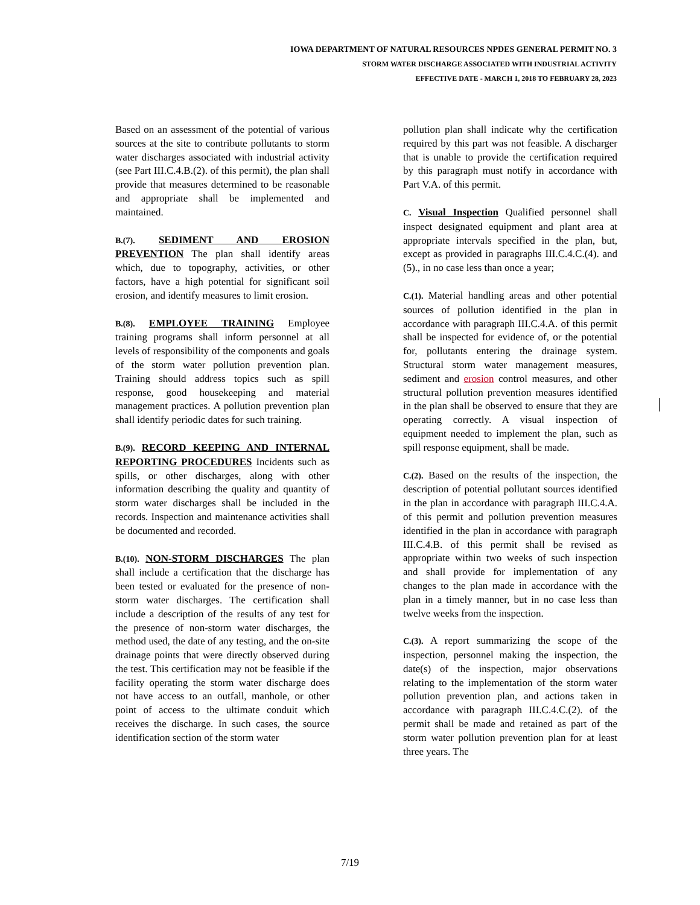IOWA DEPARTMENT OF NATURAL RESOURCES NPDES GENERAL PERMIT NO. 3
STORM WATER DISCHARGE ASSOCIATED WITH INDUSTRIAL ACTIVITY
EFFECTIVE DATE - MARCH 1, 2018 TO FEBRUARY 28, 2023
Based on an assessment of the potential of various sources at the site to contribute pollutants to storm water discharges associated with industrial activity (see Part III.C.4.B.(2). of this permit), the plan shall provide that measures determined to be reasonable and appropriate shall be implemented and maintained.
B.(7). SEDIMENT AND EROSION PREVENTION The plan shall identify areas which, due to topography, activities, or other factors, have a high potential for significant soil erosion, and identify measures to limit erosion.
B.(8). EMPLOYEE TRAINING Employee training programs shall inform personnel at all levels of responsibility of the components and goals of the storm water pollution prevention plan. Training should address topics such as spill response, good housekeeping and material management practices. A pollution prevention plan shall identify periodic dates for such training.
B.(9). RECORD KEEPING AND INTERNAL REPORTING PROCEDURES Incidents such as spills, or other discharges, along with other information describing the quality and quantity of storm water discharges shall be included in the records. Inspection and maintenance activities shall be documented and recorded.
B.(10). NON-STORM DISCHARGES The plan shall include a certification that the discharge has been tested or evaluated for the presence of non-storm water discharges. The certification shall include a description of the results of any test for the presence of non-storm water discharges, the method used, the date of any testing, and the on-site drainage points that were directly observed during the test. This certification may not be feasible if the facility operating the storm water discharge does not have access to an outfall, manhole, or other point of access to the ultimate conduit which receives the discharge. In such cases, the source identification section of the storm water
pollution plan shall indicate why the certification required by this part was not feasible. A discharger that is unable to provide the certification required by this paragraph must notify in accordance with Part V.A. of this permit.
C. Visual Inspection Qualified personnel shall inspect designated equipment and plant area at appropriate intervals specified in the plan, but, except as provided in paragraphs III.C.4.C.(4). and (5)., in no case less than once a year;
C.(1). Material handling areas and other potential sources of pollution identified in the plan in accordance with paragraph III.C.4.A. of this permit shall be inspected for evidence of, or the potential for, pollutants entering the drainage system. Structural storm water management measures, sediment and erosion control measures, and other structural pollution prevention measures identified in the plan shall be observed to ensure that they are operating correctly. A visual inspection of equipment needed to implement the plan, such as spill response equipment, shall be made.
C.(2). Based on the results of the inspection, the description of potential pollutant sources identified in the plan in accordance with paragraph III.C.4.A. of this permit and pollution prevention measures identified in the plan in accordance with paragraph III.C.4.B. of this permit shall be revised as appropriate within two weeks of such inspection and shall provide for implementation of any changes to the plan made in accordance with the plan in a timely manner, but in no case less than twelve weeks from the inspection.
C.(3). A report summarizing the scope of the inspection, personnel making the inspection, the date(s) of the inspection, major observations relating to the implementation of the storm water pollution prevention plan, and actions taken in accordance with paragraph III.C.4.C.(2). of the permit shall be made and retained as part of the storm water pollution prevention plan for at least three years. The
7/19